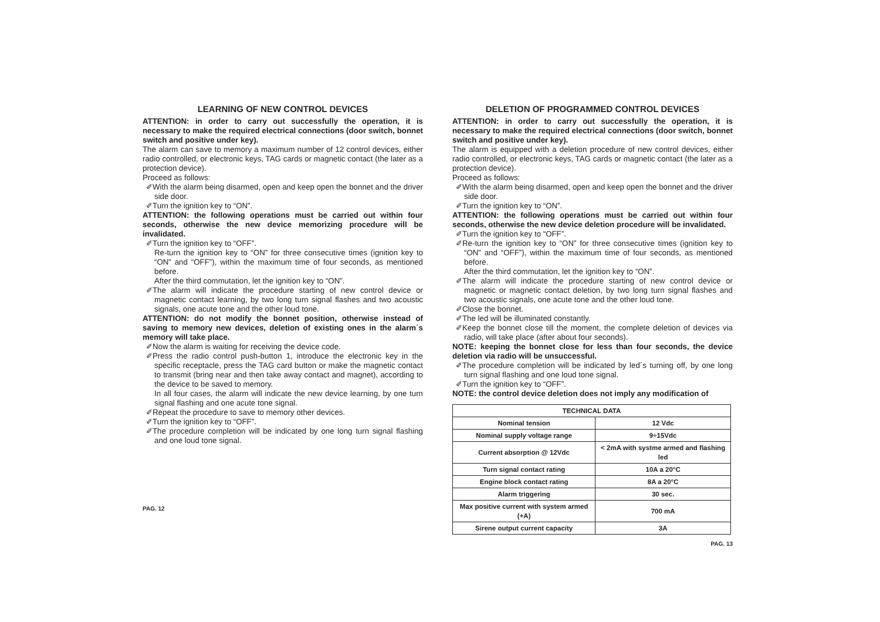LEARNING OF NEW CONTROL DEVICES
ATTENTION: in order to carry out successfully the operation, it is necessary to make the required electrical connections (door switch, bonnet switch and positive under key).
The alarm can save to memory a maximum number of 12 control devices, either radio controlled, or electronic keys, TAG cards or magnetic contact (the later as a protection device).
Proceed as follows:
✐With the alarm being disarmed, open and keep open the bonnet and the driver side door.
✐Turn the ignition key to “ON”.
ATTENTION: the following operations must be carried out within four seconds, otherwise the new device memorizing procedure will be invalidated.
✐Turn the ignition key to “OFF”.
Re-turn the ignition key to “ON” for three consecutive times (ignition key to “ON” and “OFF”), within the maximum time of four seconds, as mentioned before.
After the third commutation, let the ignition key to “ON”.
✐The alarm will indicate the procedure starting of new control device or magnetic contact learning, by two long turn signal flashes and two acoustic signals, one acute tone and the other loud tone.
ATTENTION: do not modify the bonnet position, otherwise instead of saving to memory new devices, deletion of existing ones in the alarm´s memory will take place.
✐Now the alarm is waiting for receiving the device code.
✐Press the radio control push-button 1, introduce the electronic key in the specific receptacle, press the TAG card button or make the magnetic contact to transmit (bring near and then take away contact and magnet), according to the device to be saved to memory.
In all four cases, the alarm will indicate the new device learning, by one turn signal flashing and one acute tone signal.
✐Repeat the procedure to save to memory other devices.
✐Turn the ignition key to “OFF”.
✐The procedure completion will be indicated by one long turn signal flashing and one loud tone signal.
PAG. 12
DELETION OF PROGRAMMED CONTROL DEVICES
ATTENTION: in order to carry out successfully the operation, it is necessary to make the required electrical connections (door switch, bonnet switch and positive under key).
The alarm is equipped with a deletion procedure of new control devices, either radio controlled, or electronic keys, TAG cards or magnetic contact (the later as a protection device).
Proceed as follows:
✐With the alarm being disarmed, open and keep open the bonnet and the driver side door.
✐Turn the ignition key to “ON”.
ATTENTION: the following operations must be carried out within four seconds, otherwise the new device deletion procedure will be invalidated.
✐Turn the ignition key to “OFF”.
✐Re-turn the ignition key to “ON” for three consecutive times (ignition key to “ON” and “OFF”), within the maximum time of four seconds, as mentioned before.
After the third commutation, let the ignition key to “ON”.
✐The alarm will indicate the procedure starting of new control device or magnetic or magnetic contact deletion, by two long turn signal flashes and two acoustic signals, one acute tone and the other loud tone.
✐Close the bonnet.
✐The led will be illuminated constantly.
✐Keep the bonnet close till the moment, the complete deletion of devices via radio, will take place (after about four seconds).
NOTE: keeping the bonnet close for less than four seconds, the device deletion via radio will be unsuccessful.
✐The procedure completion will be indicated by led´s turning off, by one long turn signal flashing and one loud tone signal.
✐Turn the ignition key to “OFF”.
NOTE: the control device deletion does not imply any modification of
| TECHNICAL DATA | |
| Nominal tension | 12 Vdc |
| Nominal supply voltage range | 9÷15Vdc |
| Current absorption @ 12Vdc | < 2mA with systme armed and flashing led |
| Turn signal contact rating | 10A a 20°C |
| Engine block contact rating | 8A a 20°C |
| Alarm triggering | 30 sec. |
| Max positive current with system armed (+A) | 700 mA |
| Sirene output current capacity | 3A |
PAG. 13